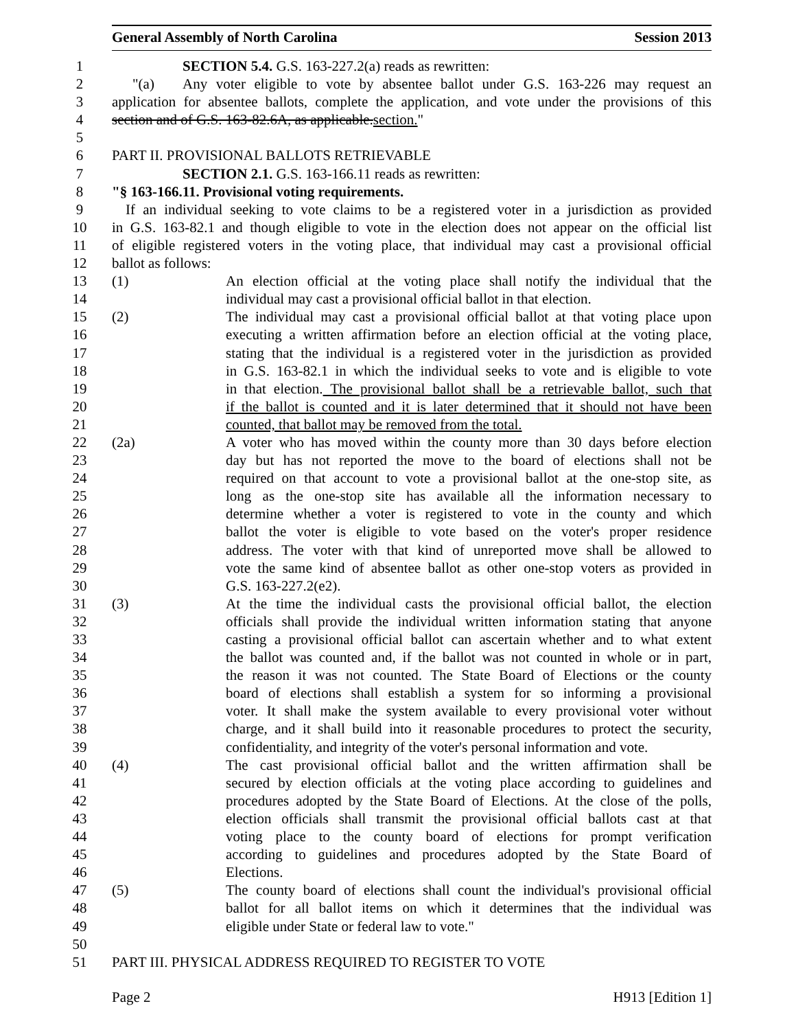General Assembly of North Carolina Session 2013
1 SECTION 5.4. G.S. 163-227.2(a) reads as rewritten:
2 "(a) Any voter eligible to vote by absentee ballot under G.S. 163-226 may request an
3 application for absentee ballots, complete the application, and vote under the provisions of this
4 section and of G.S. 163-82.6A, as applicable.section."
5
6 PART II. PROVISIONAL BALLOTS RETRIEVABLE
7 SECTION 2.1. G.S. 163-166.11 reads as rewritten:
8 "§ 163-166.11. Provisional voting requirements.
9 If an individual seeking to vote claims to be a registered voter in a jurisdiction as provided
10 in G.S. 163-82.1 and though eligible to vote in the election does not appear on the official list
11 of eligible registered voters in the voting place, that individual may cast a provisional official
12 ballot as follows:
13 (1) An election official at the voting place shall notify the individual that the
14 individual may cast a provisional official ballot in that election.
15 (2) The individual may cast a provisional official ballot at that voting place upon
16 executing a written affirmation before an election official at the voting place,
17 stating that the individual is a registered voter in the jurisdiction as provided
18 in G.S. 163-82.1 in which the individual seeks to vote and is eligible to vote
19 in that election. The provisional ballot shall be a retrievable ballot, such that
20 if the ballot is counted and it is later determined that it should not have been
21 counted, that ballot may be removed from the total.
22 (2a) A voter who has moved within the county more than 30 days before election
23 day but has not reported the move to the board of elections shall not be
24 required on that account to vote a provisional ballot at the one-stop site, as
25 long as the one-stop site has available all the information necessary to
26 determine whether a voter is registered to vote in the county and which
27 ballot the voter is eligible to vote based on the voter's proper residence
28 address. The voter with that kind of unreported move shall be allowed to
29 vote the same kind of absentee ballot as other one-stop voters as provided in
30 G.S. 163-227.2(e2).
31 (3) At the time the individual casts the provisional official ballot, the election
32 officials shall provide the individual written information stating that anyone
33 casting a provisional official ballot can ascertain whether and to what extent
34 the ballot was counted and, if the ballot was not counted in whole or in part,
35 the reason it was not counted. The State Board of Elections or the county
36 board of elections shall establish a system for so informing a provisional
37 voter. It shall make the system available to every provisional voter without
38 charge, and it shall build into it reasonable procedures to protect the security,
39 confidentiality, and integrity of the voter's personal information and vote.
40 (4) The cast provisional official ballot and the written affirmation shall be
41 secured by election officials at the voting place according to guidelines and
42 procedures adopted by the State Board of Elections. At the close of the polls,
43 election officials shall transmit the provisional official ballots cast at that
44 voting place to the county board of elections for prompt verification
45 according to guidelines and procedures adopted by the State Board of
46 Elections.
47 (5) The county board of elections shall count the individual's provisional official
48 ballot for all ballot items on which it determines that the individual was
49 eligible under State or federal law to vote."
50
51 PART III. PHYSICAL ADDRESS REQUIRED TO REGISTER TO VOTE
Page 2 H913 [Edition 1]